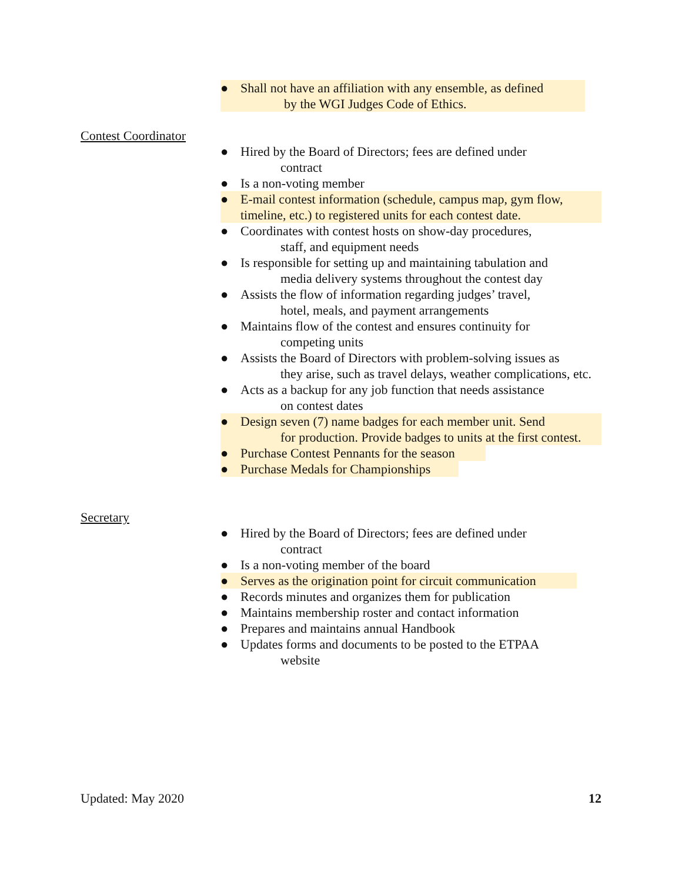● Shall not have an affiliation with any ensemble, as defined
by the WGI Judges Code of Ethics.
Contest Coordinator
● Hired by the Board of Directors; fees are defined under
contract
● Is a non-voting member
● E-mail contest information (schedule, campus map, gym flow, timeline, etc.) to registered units for each contest date.
● Coordinates with contest hosts on show-day procedures,
staff, and equipment needs
● Is responsible for setting up and maintaining tabulation and
media delivery systems throughout the contest day
● Assists the flow of information regarding judges’ travel,
hotel, meals, and payment arrangements
● Maintains flow of the contest and ensures continuity for
competing units
● Assists the Board of Directors with problem-solving issues as
they arise, such as travel delays, weather complications, etc.
● Acts as a backup for any job function that needs assistance
on contest dates
● Design seven (7) name badges for each member unit. Send
for production. Provide badges to units at the first contest.
● Purchase Contest Pennants for the season
● Purchase Medals for Championships
Secretary
● Hired by the Board of Directors; fees are defined under
contract
● Is a non-voting member of the board
● Serves as the origination point for circuit communication
● Records minutes and organizes them for publication
● Maintains membership roster and contact information
● Prepares and maintains annual Handbook
● Updates forms and documents to be posted to the ETPAA
website
Updated: May 2020 12